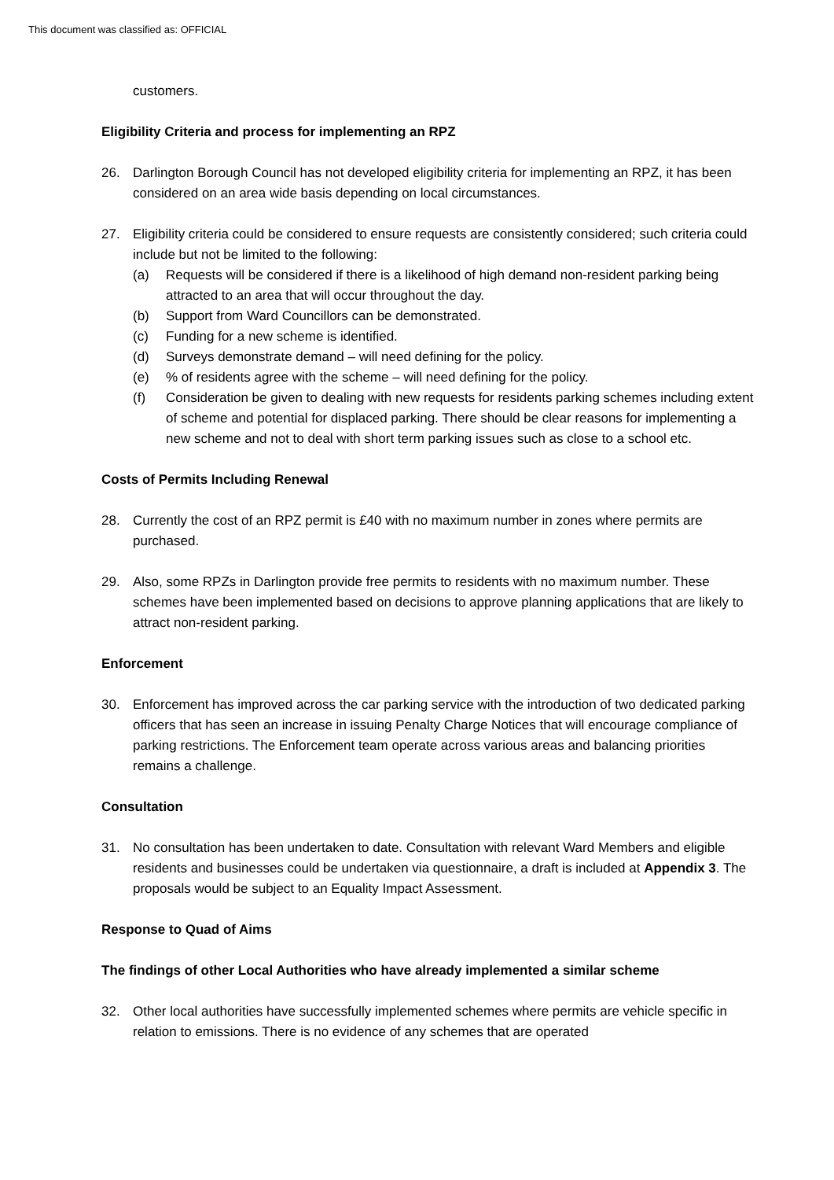This document was classified as: OFFICIAL
customers.
Eligibility Criteria and process for implementing an RPZ
26. Darlington Borough Council has not developed eligibility criteria for implementing an RPZ, it has been considered on an area wide basis depending on local circumstances.
27. Eligibility criteria could be considered to ensure requests are consistently considered; such criteria could include but not be limited to the following:
(a) Requests will be considered if there is a likelihood of high demand non-resident parking being attracted to an area that will occur throughout the day.
(b) Support from Ward Councillors can be demonstrated.
(c) Funding for a new scheme is identified.
(d) Surveys demonstrate demand – will need defining for the policy.
(e) % of residents agree with the scheme – will need defining for the policy.
(f) Consideration be given to dealing with new requests for residents parking schemes including extent of scheme and potential for displaced parking. There should be clear reasons for implementing a new scheme and not to deal with short term parking issues such as close to a school etc.
Costs of Permits Including Renewal
28. Currently the cost of an RPZ permit is £40 with no maximum number in zones where permits are purchased.
29. Also, some RPZs in Darlington provide free permits to residents with no maximum number. These schemes have been implemented based on decisions to approve planning applications that are likely to attract non-resident parking.
Enforcement
30. Enforcement has improved across the car parking service with the introduction of two dedicated parking officers that has seen an increase in issuing Penalty Charge Notices that will encourage compliance of parking restrictions. The Enforcement team operate across various areas and balancing priorities remains a challenge.
Consultation
31. No consultation has been undertaken to date. Consultation with relevant Ward Members and eligible residents and businesses could be undertaken via questionnaire, a draft is included at Appendix 3. The proposals would be subject to an Equality Impact Assessment.
Response to Quad of Aims
The findings of other Local Authorities who have already implemented a similar scheme
32. Other local authorities have successfully implemented schemes where permits are vehicle specific in relation to emissions. There is no evidence of any schemes that are operated